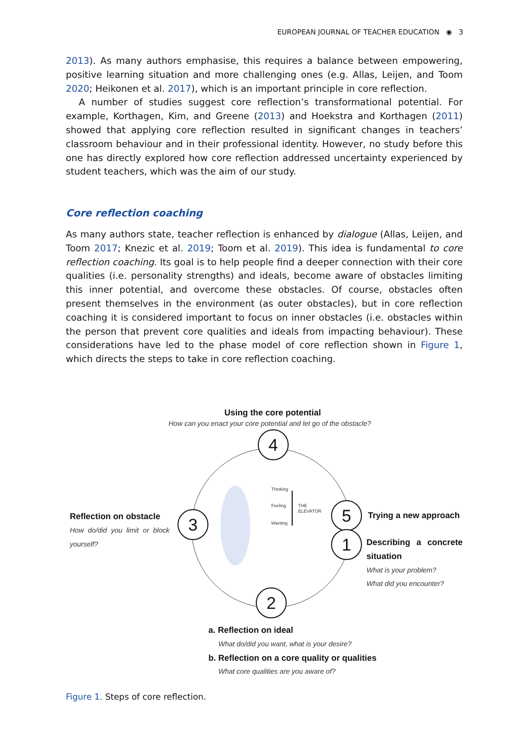EUROPEAN JOURNAL OF TEACHER EDUCATION ◉ 3
2013). As many authors emphasise, this requires a balance between empowering, positive learning situation and more challenging ones (e.g. Allas, Leijen, and Toom 2020; Heikonen et al. 2017), which is an important principle in core reflection.
A number of studies suggest core reflection’s transformational potential. For example, Korthagen, Kim, and Greene (2013) and Hoekstra and Korthagen (2011) showed that applying core reflection resulted in significant changes in teachers’ classroom behaviour and in their professional identity. However, no study before this one has directly explored how core reflection addressed uncertainty experienced by student teachers, which was the aim of our study.
Core reflection coaching
As many authors state, teacher reflection is enhanced by dialogue (Allas, Leijen, and Toom 2017; Knezic et al. 2019; Toom et al. 2019). This idea is fundamental to core reflection coaching. Its goal is to help people find a deeper connection with their core qualities (i.e. personality strengths) and ideals, become aware of obstacles limiting this inner potential, and overcome these obstacles. Of course, obstacles often present themselves in the environment (as outer obstacles), but in core reflection coaching it is considered important to focus on inner obstacles (i.e. obstacles within the person that prevent core qualities and ideals from impacting behaviour). These considerations have led to the phase model of core reflection shown in Figure 1, which directs the steps to take in core reflection coaching.
4
3
5
1
2
Thinking
Feeling
Wanting
THE
ELEVATOR
Using the core potential
How can you enact your core potential and let go of the obstacle?
Reflection on obstacle
How do/did you limit or block yourself?
Trying a new approach
Describing a concrete situation
What is your problem?
What did you encounter?
a. Reflection on ideal
What do/did you want, what is your desire?
b. Reflection on a core quality or qualities
What core qualities are you aware of?
Figure 1. Steps of core reflection.